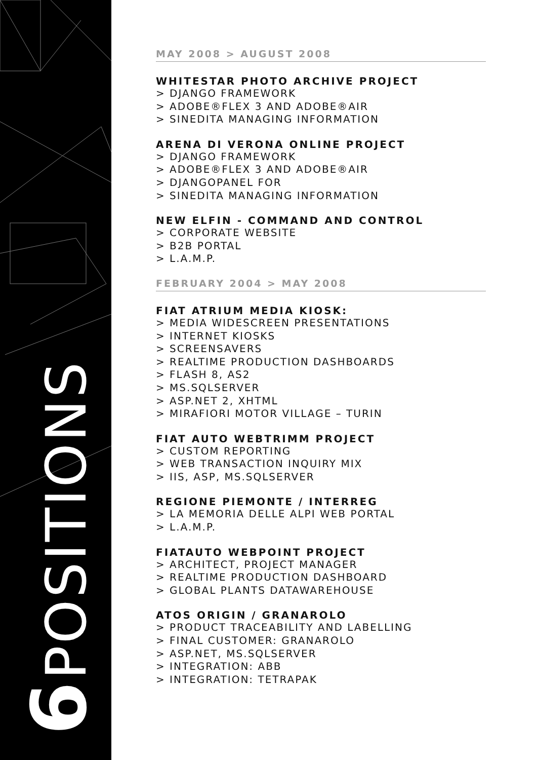6 POSITIONS
MAY 2008 > AUGUST 2008
WHITESTAR PHOTO ARCHIVE PROJECT
> DJANGO FRAMEWORK
> ADOBE®FLEX 3 AND ADOBE®AIR
> SINEDITA MANAGING INFORMATION
ARENA DI VERONA ONLINE PROJECT
> DJANGO FRAMEWORK
> ADOBE®FLEX 3 AND ADOBE®AIR
> DJANGOPANEL FOR
> SINEDITA MANAGING INFORMATION
NEW ELFIN - COMMAND AND CONTROL
> CORPORATE WEBSITE
> B2B PORTAL
> L.A.M.P.
FEBRUARY 2004 > MAY 2008
FIAT ATRIUM MEDIA KIOSK:
> MEDIA WIDESCREEN PRESENTATIONS
> INTERNET KIOSKS
> SCREENSAVERS
> REALTIME PRODUCTION DASHBOARDS
> FLASH 8, AS2
> MS.SQLSERVER
> ASP.NET 2, XHTML
> MIRAFIORI MOTOR VILLAGE – TURIN
FIAT AUTO WEBTRIMM PROJECT
> CUSTOM REPORTING
> WEB TRANSACTION INQUIRY MIX
> IIS, ASP, MS.SQLSERVER
REGIONE PIEMONTE / INTERREG
> LA MEMORIA DELLE ALPI WEB PORTAL
> L.A.M.P.
FIATAUTO WEBPOINT PROJECT
> ARCHITECT, PROJECT MANAGER
> REALTIME PRODUCTION DASHBOARD
> GLOBAL PLANTS DATAWAREHOUSE
ATOS ORIGIN / GRANAROLO
> PRODUCT TRACEABILITY AND LABELLING
> FINAL CUSTOMER: GRANAROLO
> ASP.NET, MS.SQLSERVER
> INTEGRATION: ABB
> INTEGRATION: TETRAPAK